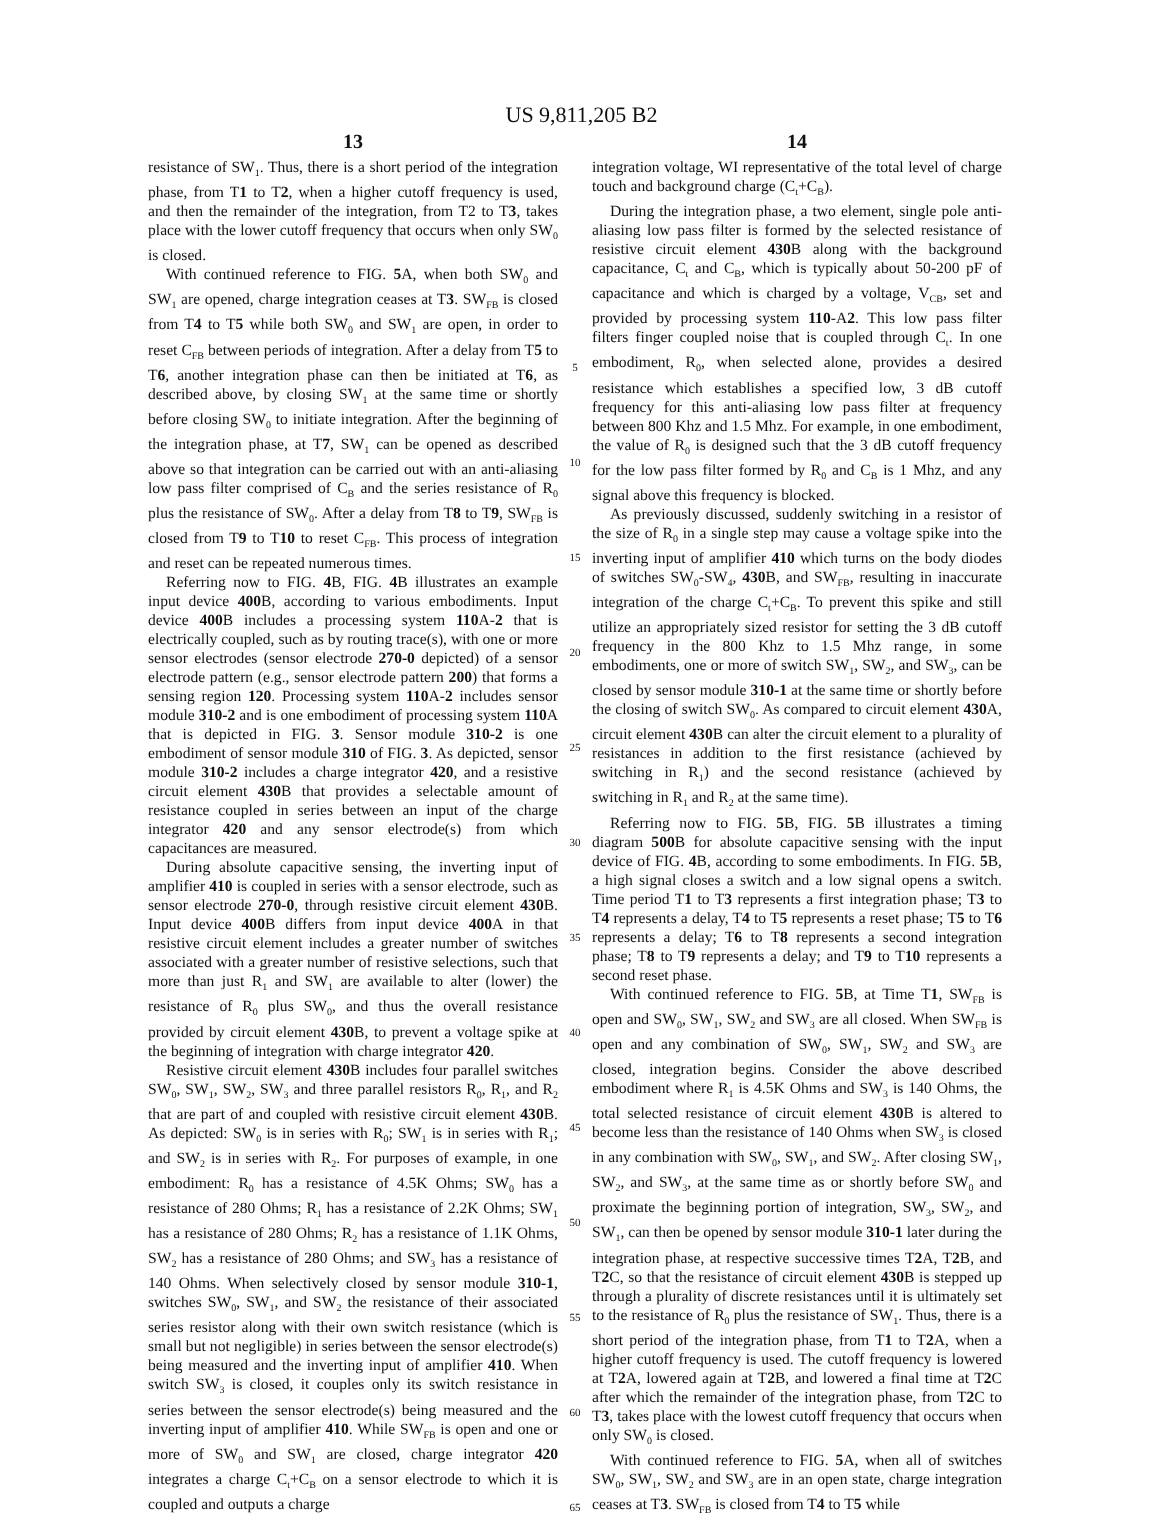US 9,811,205 B2
13
resistance of SW<sub>1</sub>. Thus, there is a short period of the integration phase, from T1 to T2, when a higher cutoff frequency is used, and then the remainder of the integration, from T2 to T3, takes place with the lower cutoff frequency that occurs when only SW<sub>0</sub> is closed.
With continued reference to FIG. 5 A, when both SW<sub>0</sub> and SW<sub>1</sub> are opened, charge integration ceases at T3. SW<sub>FB</sub> is closed from T4 to T5 while both SW<sub>0</sub> and SW<sub>1</sub> are open, in order to reset C<sub>FB</sub> between periods of integration. After a delay from T5 to T6, another integration phase can then be initiated at T6, as described above, by closing SW<sub>1</sub> at the same time or shortly before closing SW<sub>0</sub> to initiate integration. After the beginning of the integration phase, at T7, SW<sub>1</sub> can be opened as described above so that integration can be carried out with an anti-aliasing low pass filter comprised of C<sub>B</sub> and the series resistance of R<sub>0</sub> plus the resistance of SW<sub>0</sub>. After a delay from T8 to T9, SW<sub>FB</sub> is closed from T9 to T10 to reset C<sub>FB</sub>. This process of integration and reset can be repeated numerous times.
Referring now to FIG. 4 B, FIG. 4 B illustrates an example input device 400 B, according to various embodiments. Input device 400 B includes a processing system 110 A-2 that is electrically coupled, such as by routing trace(s), with one or more sensor electrodes (sensor electrode 270-0 depicted) of a sensor electrode pattern (e.g., sensor electrode pattern 200) that forms a sensing region 120. Processing system 110 A-2 includes sensor module 310-2 and is one embodiment of processing system 110 A that is depicted in FIG. 3. Sensor module 310-2 is one embodiment of sensor module 310 of FIG. 3. As depicted, sensor module 310-2 includes a charge integrator 420, and a resistive circuit element 430 B that provides a selectable amount of resistance coupled in series between an input of the charge integrator 420 and any sensor electrode(s) from which capacitances are measured.
During absolute capacitive sensing, the inverting input of amplifier 410 is coupled in series with a sensor electrode, such as sensor electrode 270-0, through resistive circuit element 430 B. Input device 400 B differs from input device 400 A in that resistive circuit element includes a greater number of switches associated with a greater number of resistive selections, such that more than just R<sub>1</sub> and SW<sub>1</sub> are available to alter (lower) the resistance of R<sub>0</sub> plus SW<sub>0</sub>, and thus the overall resistance provided by circuit element 430 B, to prevent a voltage spike at the beginning of integration with charge integrator 420.
Resistive circuit element 430 B includes four parallel switches SW<sub>0</sub>, SW<sub>1</sub>, SW<sub>2</sub>, SW<sub>3</sub> and three parallel resistors R<sub>0</sub>, R<sub>1</sub>, and R<sub>2</sub> that are part of and coupled with resistive circuit element 430 B. As depicted: SW<sub>0</sub> is in series with R<sub>0</sub>; SW<sub>1</sub> is in series with R<sub>1</sub>; and SW<sub>2</sub> is in series with R<sub>2</sub>. For purposes of example, in one embodiment: R<sub>0</sub> has a resistance of 4.5K Ohms; SW<sub>0</sub> has a resistance of 280 Ohms; R<sub>1</sub> has a resistance of 2.2K Ohms; SW<sub>1</sub> has a resistance of 280 Ohms; R<sub>2</sub> has a resistance of 1.1K Ohms, SW<sub>2</sub> has a resistance of 280 Ohms; and SW<sub>3</sub> has a resistance of 140 Ohms. When selectively closed by sensor module 310-1, switches SW<sub>0</sub>, SW<sub>1</sub>, and SW<sub>2</sub> the resistance of their associated series resistor along with their own switch resistance (which is small but not negligible) in series between the sensor electrode(s) being measured and the inverting input of amplifier 410. When switch SW<sub>3</sub> is closed, it couples only its switch resistance in series between the sensor electrode(s) being measured and the inverting input of amplifier 410. While SW<sub>FB</sub> is open and one or more of SW<sub>0</sub> and SW<sub>1</sub> are closed, charge integrator 420 integrates a charge C<sub>t</sub>+C<sub>B</sub> on a sensor electrode to which it is coupled and outputs a charge
5
10
15
20
25
30
35
40
45
50
55
60
65
14
integration voltage, WI representative of the total level of charge touch and background charge (C<sub>t</sub>+C<sub>B</sub>).
During the integration phase, a two element, single pole anti-aliasing low pass filter is formed by the selected resistance of resistive circuit element 430 B along with the background capacitance, C<sub>t</sub> and C<sub>B</sub>, which is typically about 50-200 pF of capacitance and which is charged by a voltage, V<sub>CB</sub>, set and provided by processing system 110-A2. This low pass filter filters finger coupled noise that is coupled through C<sub>t</sub>. In one embodiment, R<sub>0</sub>, when selected alone, provides a desired resistance which establishes a specified low, 3 dB cutoff frequency for this anti-aliasing low pass filter at frequency between 800 Khz and 1.5 Mhz. For example, in one embodiment, the value of R<sub>0</sub> is designed such that the 3 dB cutoff frequency for the low pass filter formed by R<sub>0</sub> and C<sub>B</sub> is 1 Mhz, and any signal above this frequency is blocked.
As previously discussed, suddenly switching in a resistor of the size of R<sub>0</sub> in a single step may cause a voltage spike into the inverting input of amplifier 410 which turns on the body diodes of switches SW<sub>0</sub>-SW<sub>4</sub>, 430 B, and SW<sub>FB</sub>, resulting in inaccurate integration of the charge C<sub>t</sub>+C<sub>B</sub>. To prevent this spike and still utilize an appropriately sized resistor for setting the 3 dB cutoff frequency in the 800 Khz to 1.5 Mhz range, in some embodiments, one or more of switch SW<sub>1</sub>, SW<sub>2</sub>, and SW<sub>3</sub>, can be closed by sensor module 310-1 at the same time or shortly before the closing of switch SW<sub>0</sub>. As compared to circuit element 430 A, circuit element 430 B can alter the circuit element to a plurality of resistances in addition to the first resistance (achieved by switching in R<sub>1</sub>) and the second resistance (achieved by switching in R<sub>1</sub> and R<sub>2</sub> at the same time).
Referring now to FIG. 5 B, FIG. 5 B illustrates a timing diagram 500 B for absolute capacitive sensing with the input device of FIG. 4 B, according to some embodiments. In FIG. 5 B, a high signal closes a switch and a low signal opens a switch. Time period T1 to T3 represents a first integration phase; T3 to T4 represents a delay, T4 to T5 represents a reset phase; T5 to T6 represents a delay; T6 to T8 represents a second integration phase; T8 to T9 represents a delay; and T9 to T10 represents a second reset phase.
With continued reference to FIG. 5 B, at Time T1, SW<sub>FB</sub> is open and SW<sub>0</sub>, SW<sub>1</sub>, SW<sub>2</sub> and SW<sub>3</sub> are all closed. When SW<sub>FB</sub> is open and any combination of SW<sub>0</sub>, SW<sub>1</sub>, SW<sub>2</sub> and SW<sub>3</sub> are closed, integration begins. Consider the above described embodiment where R<sub>1</sub> is 4.5K Ohms and SW<sub>3</sub> is 140 Ohms, the total selected resistance of circuit element 430 B is altered to become less than the resistance of 140 Ohms when SW<sub>3</sub> is closed in any combination with SW<sub>0</sub>, SW<sub>1</sub>, and SW<sub>2</sub>. After closing SW<sub>1</sub>, SW<sub>2</sub>, and SW<sub>3</sub>, at the same time as or shortly before SW<sub>0</sub> and proximate the beginning portion of integration, SW<sub>3</sub>, SW<sub>2</sub>, and SW<sub>1</sub>, can then be opened by sensor module 310-1 later during the integration phase, at respective successive times T2 A, T2 B, and T2 C, so that the resistance of circuit element 430 B is stepped up through a plurality of discrete resistances until it is ultimately set to the resistance of R<sub>0</sub> plus the resistance of SW<sub>1</sub>. Thus, there is a short period of the integration phase, from T1 to T2 A, when a higher cutoff frequency is used. The cutoff frequency is lowered at T2 A, lowered again at T2 B, and lowered a final time at T2 C after which the remainder of the integration phase, from T2 C to T3, takes place with the lowest cutoff frequency that occurs when only SW<sub>0</sub> is closed.
With continued reference to FIG. 5 A, when all of switches SW<sub>0</sub>, SW<sub>1</sub>, SW<sub>2</sub> and SW<sub>3</sub> are in an open state, charge integration ceases at T3. SW<sub>FB</sub> is closed from T4 to T5 while